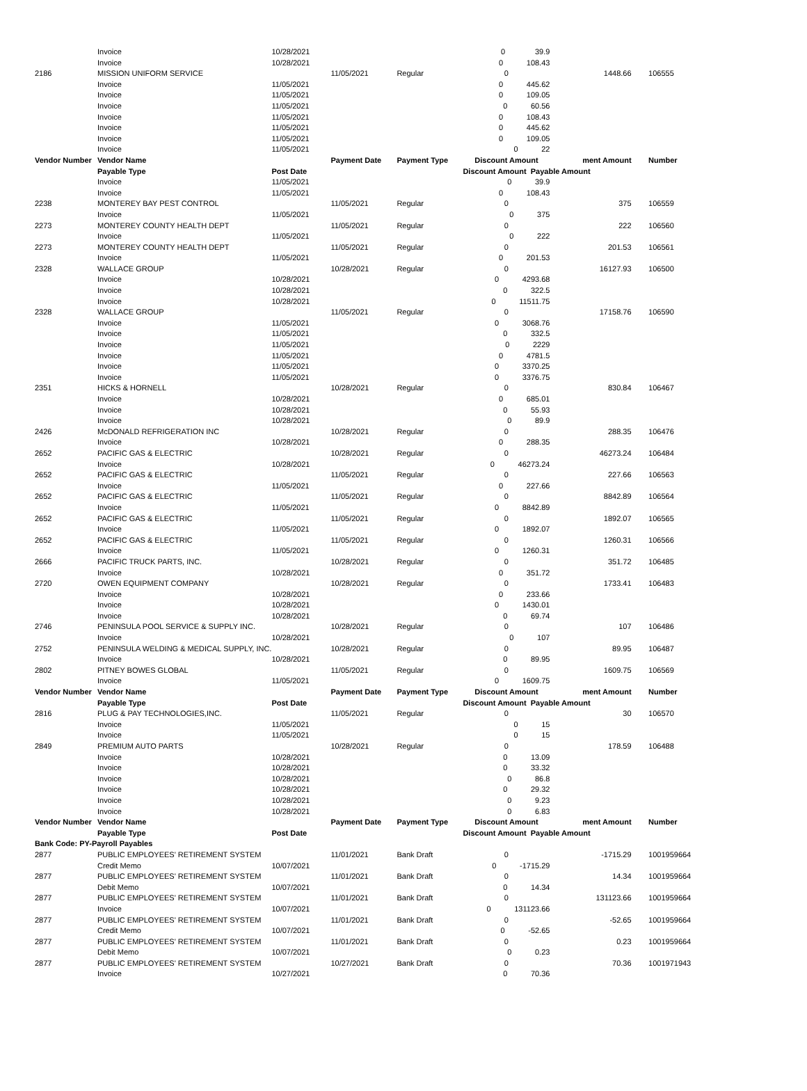| | Invoice | 10/28/2021 | | | 0 39.9 | | |
| | Invoice | 10/28/2021 | | | 0 108.43 | | |
| 2186 | MISSION UNIFORM SERVICE | | 11/05/2021 | Regular | 0 | 1448.66 | 106555 |
| | Invoice | 11/05/2021 | | | 0 445.62 | | |
| | Invoice | 11/05/2021 | | | 0 109.05 | | |
| | Invoice | 11/05/2021 | | | 0 60.56 | | |
| | Invoice | 11/05/2021 | | | 0 108.43 | | |
| | Invoice | 11/05/2021 | | | 0 445.62 | | |
| | Invoice | 11/05/2021 | | | 0 109.05 | | |
| | Invoice | 11/05/2021 | | | 0 22 | | |
| Vendor Number | Vendor Name | | Payment Date | Payment Type | Discount Amount | ment Amount | Number |
| | Payable Type | Post Date | | | Discount Amount Payable Amount | | |
| | Invoice | 11/05/2021 | | | 0 39.9 | | |
| | Invoice | 11/05/2021 | | | 0 108.43 | | |
| 2238 | MONTEREY BAY PEST CONTROL | | 11/05/2021 | Regular | 0 | 375 | 106559 |
| | Invoice | 11/05/2021 | | | 0 375 | | |
| 2273 | MONTEREY COUNTY HEALTH DEPT | | 11/05/2021 | Regular | 0 | 222 | 106560 |
| | Invoice | 11/05/2021 | | | 0 222 | | |
| 2273 | MONTEREY COUNTY HEALTH DEPT | | 11/05/2021 | Regular | 0 | 201.53 | 106561 |
| | Invoice | 11/05/2021 | | | 0 201.53 | | |
| 2328 | WALLACE GROUP | | 10/28/2021 | Regular | 0 | 16127.93 | 106500 |
| | Invoice | 10/28/2021 | | | 0 4293.68 | | |
| | Invoice | 10/28/2021 | | | 0 322.5 | | |
| | Invoice | 10/28/2021 | | | 0 11511.75 | | |
| 2328 | WALLACE GROUP | | 11/05/2021 | Regular | 0 | 17158.76 | 106590 |
| | Invoice | 11/05/2021 | | | 0 3068.76 | | |
| | Invoice | 11/05/2021 | | | 0 332.5 | | |
| | Invoice | 11/05/2021 | | | 0 2229 | | |
| | Invoice | 11/05/2021 | | | 0 4781.5 | | |
| | Invoice | 11/05/2021 | | | 0 3370.25 | | |
| | Invoice | 11/05/2021 | | | 0 3376.75 | | |
| 2351 | HICKS & HORNELL | | 10/28/2021 | Regular | 0 | 830.84 | 106467 |
| | Invoice | 10/28/2021 | | | 0 685.01 | | |
| | Invoice | 10/28/2021 | | | 0 55.93 | | |
| | Invoice | 10/28/2021 | | | 0 89.9 | | |
| 2426 | McDONALD REFRIGERATION INC | | 10/28/2021 | Regular | 0 | 288.35 | 106476 |
| | Invoice | 10/28/2021 | | | 0 288.35 | | |
| 2652 | PACIFIC GAS & ELECTRIC | | 10/28/2021 | Regular | 0 | 46273.24 | 106484 |
| | Invoice | 10/28/2021 | | | 0 46273.24 | | |
| 2652 | PACIFIC GAS & ELECTRIC | | 11/05/2021 | Regular | 0 | 227.66 | 106563 |
| | Invoice | 11/05/2021 | | | 0 227.66 | | |
| 2652 | PACIFIC GAS & ELECTRIC | | 11/05/2021 | Regular | 0 | 8842.89 | 106564 |
| | Invoice | 11/05/2021 | | | 0 8842.89 | | |
| 2652 | PACIFIC GAS & ELECTRIC | | 11/05/2021 | Regular | 0 | 1892.07 | 106565 |
| | Invoice | 11/05/2021 | | | 0 1892.07 | | |
| 2652 | PACIFIC GAS & ELECTRIC | | 11/05/2021 | Regular | 0 | 1260.31 | 106566 |
| | Invoice | 11/05/2021 | | | 0 1260.31 | | |
| 2666 | PACIFIC TRUCK PARTS, INC. | | 10/28/2021 | Regular | 0 | 351.72 | 106485 |
| | Invoice | 10/28/2021 | | | 0 351.72 | | |
| 2720 | OWEN EQUIPMENT COMPANY | | 10/28/2021 | Regular | 0 | 1733.41 | 106483 |
| | Invoice | 10/28/2021 | | | 0 233.66 | | |
| | Invoice | 10/28/2021 | | | 0 1430.01 | | |
| | Invoice | 10/28/2021 | | | 0 69.74 | | |
| 2746 | PENINSULA POOL SERVICE & SUPPLY INC. | | 10/28/2021 | Regular | 0 | 107 | 106486 |
| | Invoice | 10/28/2021 | | | 0 107 | | |
| 2752 | PENINSULA WELDING & MEDICAL SUPPLY, INC. | | 10/28/2021 | Regular | 0 | 89.95 | 106487 |
| | Invoice | 10/28/2021 | | | 0 89.95 | | |
| 2802 | PITNEY BOWES GLOBAL | | 11/05/2021 | Regular | 0 | 1609.75 | 106569 |
| | Invoice | 11/05/2021 | | | 0 1609.75 | | |
| Vendor Number | Vendor Name | | Payment Date | Payment Type | Discount Amount | ment Amount | Number |
| | Payable Type | Post Date | | | Discount Amount Payable Amount | | |
| 2816 | PLUG & PAY TECHNOLOGIES,INC. | | 11/05/2021 | Regular | 0 | 30 | 106570 |
| | Invoice | 11/05/2021 | | | 0 15 | | |
| | Invoice | 11/05/2021 | | | 0 15 | | |
| 2849 | PREMIUM AUTO PARTS | | 10/28/2021 | Regular | 0 | 178.59 | 106488 |
| | Invoice | 10/28/2021 | | | 0 13.09 | | |
| | Invoice | 10/28/2021 | | | 0 33.32 | | |
| | Invoice | 10/28/2021 | | | 0 86.8 | | |
| | Invoice | 10/28/2021 | | | 0 29.32 | | |
| | Invoice | 10/28/2021 | | | 0 9.23 | | |
| | Invoice | 10/28/2021 | | | 0 6.83 | | |
| Vendor Number | Vendor Name | | Payment Date | Payment Type | Discount Amount | ment Amount | Number |
| | Payable Type | Post Date | | | Discount Amount Payable Amount | | |
| Bank Code: PY-Payroll Payables | | | | | | | |
| 2877 | PUBLIC EMPLOYEES' RETIREMENT SYSTEM | | 11/01/2021 | Bank Draft | 0 | -1715.29 | 1001959664 |
| | Credit Memo | 10/07/2021 | | | 0 -1715.29 | | |
| 2877 | PUBLIC EMPLOYEES' RETIREMENT SYSTEM | | 11/01/2021 | Bank Draft | 0 | 14.34 | 1001959664 |
| | Debit Memo | 10/07/2021 | | | 0 14.34 | | |
| 2877 | PUBLIC EMPLOYEES' RETIREMENT SYSTEM | | 11/01/2021 | Bank Draft | 0 | 131123.66 | 1001959664 |
| | Invoice | 10/07/2021 | | | 0 131123.66 | | |
| 2877 | PUBLIC EMPLOYEES' RETIREMENT SYSTEM | | 11/01/2021 | Bank Draft | 0 | -52.65 | 1001959664 |
| | Credit Memo | 10/07/2021 | | | 0 -52.65 | | |
| 2877 | PUBLIC EMPLOYEES' RETIREMENT SYSTEM | | 11/01/2021 | Bank Draft | 0 | 0.23 | 1001959664 |
| | Debit Memo | 10/07/2021 | | | 0 0.23 | | |
| 2877 | PUBLIC EMPLOYEES' RETIREMENT SYSTEM | | 10/27/2021 | Bank Draft | 0 | 70.36 | 1001971943 |
| | Invoice | 10/27/2021 | | | 0 70.36 | | |